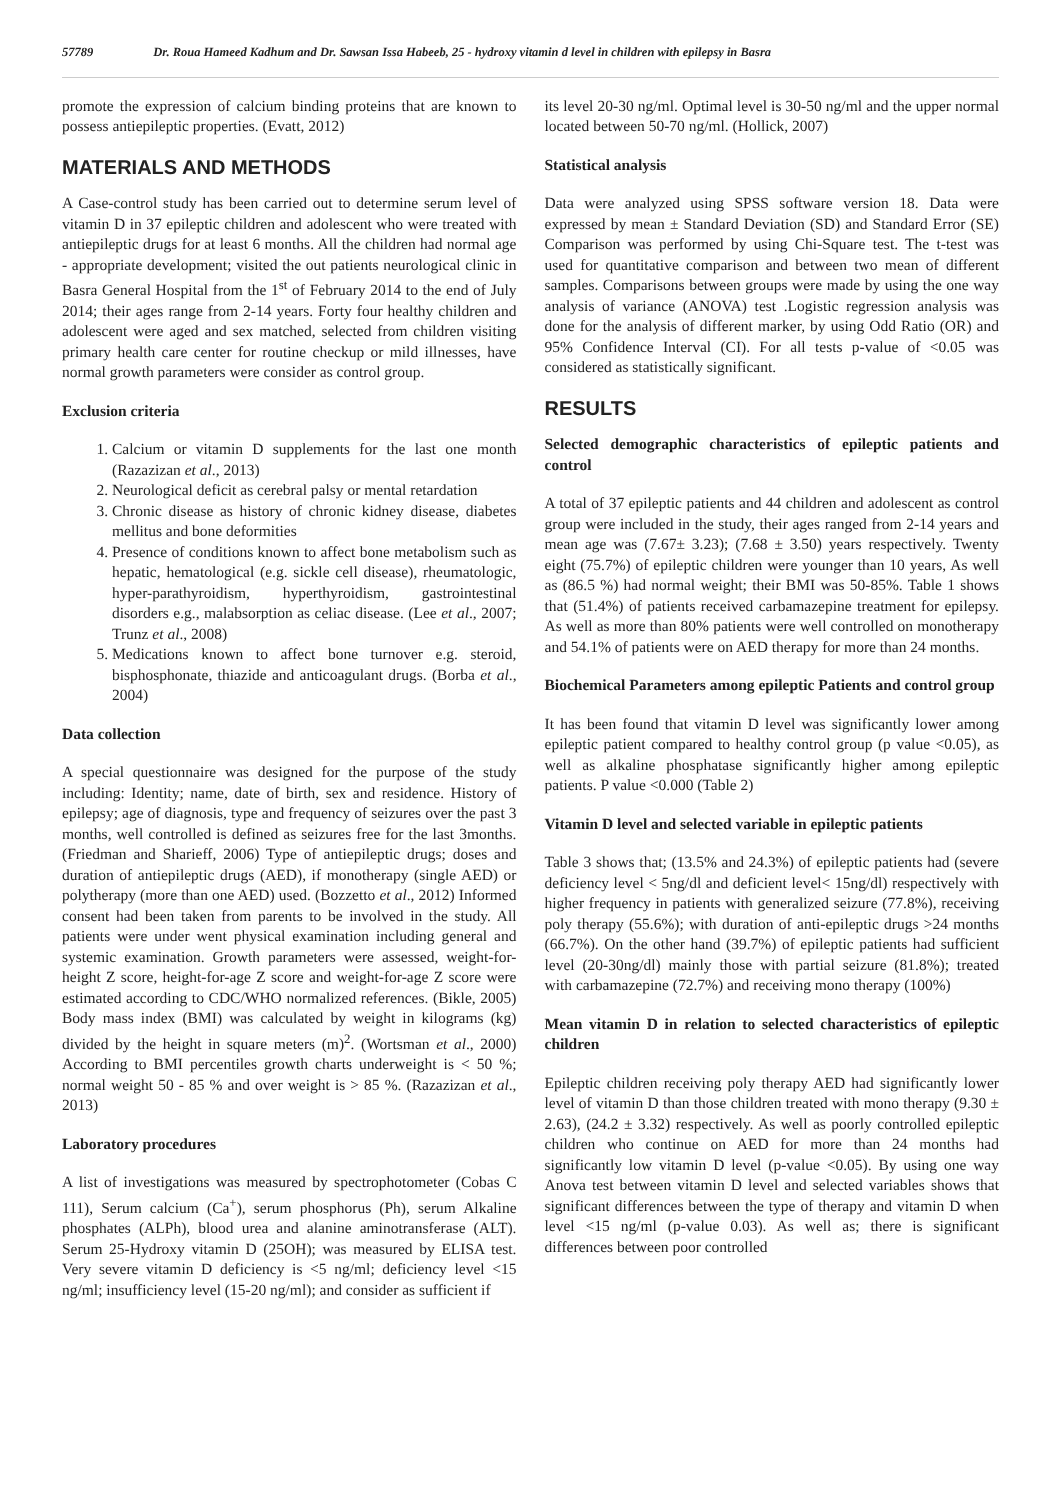57789 Dr. Roua Hameed Kadhum and Dr. Sawsan Issa Habeeb, 25 - hydroxy vitamin d level in children with epilepsy in Basra
promote the expression of calcium binding proteins that are known to possess antiepileptic properties. (Evatt, 2012)
MATERIALS AND METHODS
A Case-control study has been carried out to determine serum level of vitamin D in 37 epileptic children and adolescent who were treated with antiepileptic drugs for at least 6 months. All the children had normal age - appropriate development; visited the out patients neurological clinic in Basra General Hospital from the 1<sup>st</sup> of February 2014 to the end of July 2014; their ages range from 2-14 years. Forty four healthy children and adolescent were aged and sex matched, selected from children visiting primary health care center for routine checkup or mild illnesses, have normal growth parameters were consider as control group.
Exclusion criteria
1. Calcium or vitamin D supplements for the last one month (Razazizan et al., 2013)
2. Neurological deficit as cerebral palsy or mental retardation
3. Chronic disease as history of chronic kidney disease, diabetes mellitus and bone deformities
4. Presence of conditions known to affect bone metabolism such as hepatic, hematological (e.g. sickle cell disease), rheumatologic, hyper-parathyroidism, hyperthyroidism, gastrointestinal disorders e.g., malabsorption as celiac disease. (Lee et al., 2007; Trunz et al., 2008)
5. Medications known to affect bone turnover e.g. steroid, bisphosphonate, thiazide and anticoagulant drugs. (Borba et al., 2004)
Data collection
A special questionnaire was designed for the purpose of the study including: Identity; name, date of birth, sex and residence. History of epilepsy; age of diagnosis, type and frequency of seizures over the past 3 months, well controlled is defined as seizures free for the last 3months. (Friedman and Sharieff, 2006) Type of antiepileptic drugs; doses and duration of antiepileptic drugs (AED), if monotherapy (single AED) or polytherapy (more than one AED) used. (Bozzetto et al., 2012) Informed consent had been taken from parents to be involved in the study. All patients were under went physical examination including general and systemic examination. Growth parameters were assessed, weight-for-height Z score, height-for-age Z score and weight-for-age Z score were estimated according to CDC/WHO normalized references. (Bikle, 2005) Body mass index (BMI) was calculated by weight in kilograms (kg) divided by the height in square meters (m)<sup>2</sup>. (Wortsman et al., 2000) According to BMI percentiles growth charts underweight is < 50 %; normal weight 50 - 85 % and over weight is > 85 %. (Razazizan et al., 2013)
Laboratory procedures
A list of investigations was measured by spectrophotometer (Cobas C 111), Serum calcium (Ca<sup>+</sup>), serum phosphorus (Ph), serum Alkaline phosphates (ALPh), blood urea and alanine aminotransferase (ALT). Serum 25-Hydroxy vitamin D (25OH); was measured by ELISA test. Very severe vitamin D deficiency is <5 ng/ml; deficiency level <15 ng/ml; insufficiency level (15-20 ng/ml); and consider as sufficient if
its level 20-30 ng/ml. Optimal level is 30-50 ng/ml and the upper normal located between 50-70 ng/ml. (Hollick, 2007)
Statistical analysis
Data were analyzed using SPSS software version 18. Data were expressed by mean ± Standard Deviation (SD) and Standard Error (SE) Comparison was performed by using Chi-Square test. The t-test was used for quantitative comparison and between two mean of different samples. Comparisons between groups were made by using the one way analysis of variance (ANOVA) test .Logistic regression analysis was done for the analysis of different marker, by using Odd Ratio (OR) and 95% Confidence Interval (CI). For all tests p-value of <0.05 was considered as statistically significant.
RESULTS
Selected demographic characteristics of epileptic patients and control
A total of 37 epileptic patients and 44 children and adolescent as control group were included in the study, their ages ranged from 2-14 years and mean age was (7.67± 3.23); (7.68 ± 3.50) years respectively. Twenty eight (75.7%) of epileptic children were younger than 10 years, As well as (86.5 %) had normal weight; their BMI was 50-85%. Table 1 shows that (51.4%) of patients received carbamazepine treatment for epilepsy. As well as more than 80% patients were well controlled on monotherapy and 54.1% of patients were on AED therapy for more than 24 months.
Biochemical Parameters among epileptic Patients and control group
It has been found that vitamin D level was significantly lower among epileptic patient compared to healthy control group (p value <0.05), as well as alkaline phosphatase significantly higher among epileptic patients. P value <0.000 (Table 2)
Vitamin D level and selected variable in epileptic patients
Table 3 shows that; (13.5% and 24.3%) of epileptic patients had (severe deficiency level < 5ng/dl and deficient level< 15ng/dl) respectively with higher frequency in patients with generalized seizure (77.8%), receiving poly therapy (55.6%); with duration of anti-epileptic drugs >24 months (66.7%). On the other hand (39.7%) of epileptic patients had sufficient level (20-30ng/dl) mainly those with partial seizure (81.8%); treated with carbamazepine (72.7%) and receiving mono therapy (100%)
Mean vitamin D in relation to selected characteristics of epileptic children
Epileptic children receiving poly therapy AED had significantly lower level of vitamin D than those children treated with mono therapy (9.30 ± 2.63), (24.2 ± 3.32) respectively. As well as poorly controlled epileptic children who continue on AED for more than 24 months had significantly low vitamin D level (p-value <0.05). By using one way Anova test between vitamin D level and selected variables shows that significant differences between the type of therapy and vitamin D when level <15 ng/ml (p-value 0.03). As well as; there is significant differences between poor controlled